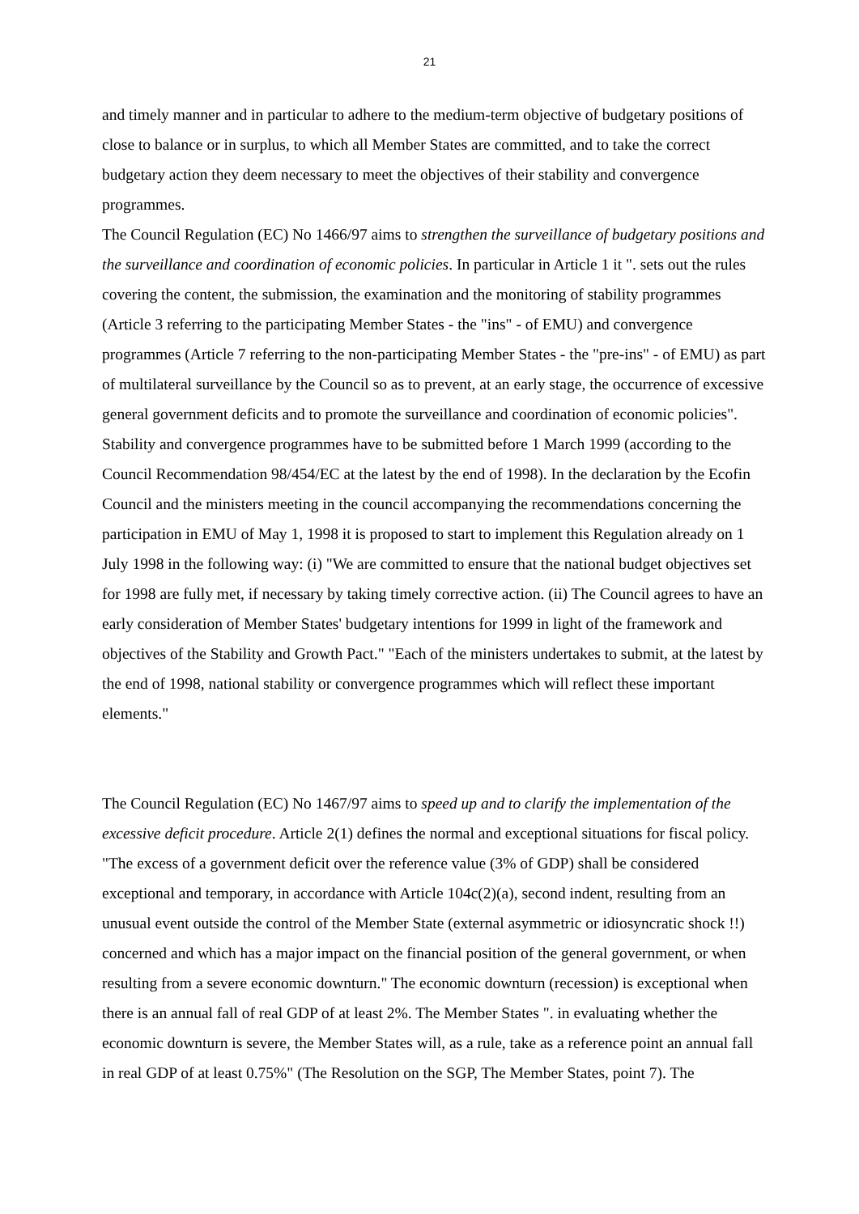21
and timely manner and in particular to adhere to the medium-term objective of budgetary positions of close to balance or in surplus, to which all Member States are committed, and to take the correct budgetary action they deem necessary to meet the objectives of their stability and convergence programmes.
The Council Regulation (EC) No 1466/97 aims to strengthen the surveillance of budgetary positions and the surveillance and coordination of economic policies. In particular in Article 1 it ". sets out the rules covering the content, the submission, the examination and the monitoring of stability programmes (Article 3 referring to the participating Member States - the "ins" - of EMU) and convergence programmes (Article 7 referring to the non-participating Member States - the "pre-ins" - of EMU) as part of multilateral surveillance by the Council so as to prevent, at an early stage, the occurrence of excessive general government deficits and to promote the surveillance and coordination of economic policies". Stability and convergence programmes have to be submitted before 1 March 1999 (according to the Council Recommendation 98/454/EC at the latest by the end of 1998). In the declaration by the Ecofin Council and the ministers meeting in the council accompanying the recommendations concerning the participation in EMU of May 1, 1998 it is proposed to start to implement this Regulation already on 1 July 1998 in the following way: (i) "We are committed to ensure that the national budget objectives set for 1998 are fully met, if necessary by taking timely corrective action. (ii) The Council agrees to have an early consideration of Member States' budgetary intentions for 1999 in light of the framework and objectives of the Stability and Growth Pact." "Each of the ministers undertakes to submit, at the latest by the end of 1998, national stability or convergence programmes which will reflect these important elements."
The Council Regulation (EC) No 1467/97 aims to speed up and to clarify the implementation of the excessive deficit procedure. Article 2(1) defines the normal and exceptional situations for fiscal policy. "The excess of a government deficit over the reference value (3% of GDP) shall be considered exceptional and temporary, in accordance with Article 104c(2)(a), second indent, resulting from an unusual event outside the control of the Member State (external asymmetric or idiosyncratic shock !!) concerned and which has a major impact on the financial position of the general government, or when resulting from a severe economic downturn." The economic downturn (recession) is exceptional when there is an annual fall of real GDP of at least 2%. The Member States ". in evaluating whether the economic downturn is severe, the Member States will, as a rule, take as a reference point an annual fall in real GDP of at least 0.75%" (The Resolution on the SGP, The Member States, point 7). The